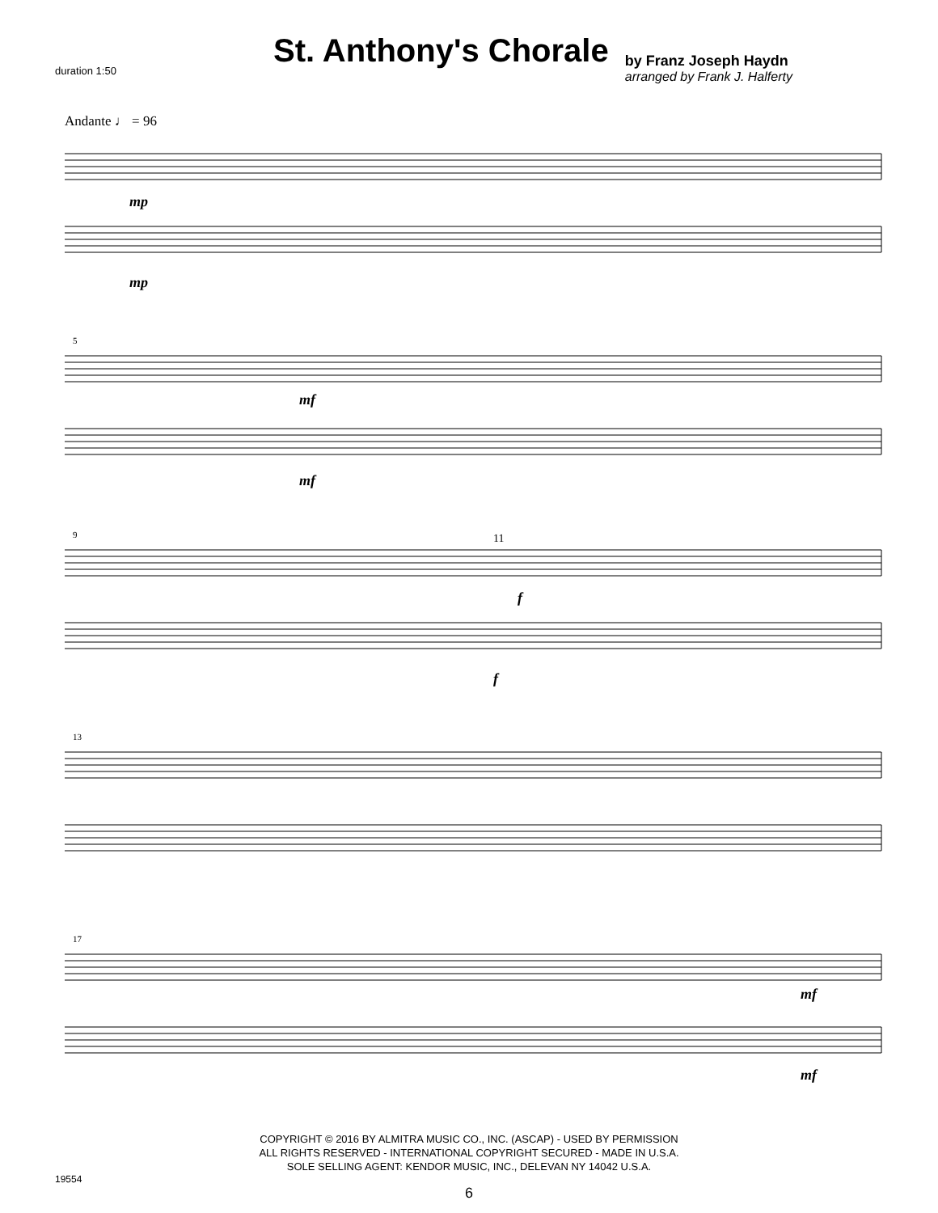duration 1:50
St. Anthony's Chorale
by Franz Joseph Haydn
arranged by Frank J. Halferty
Andante ♩ = 96
mp
mp
mf
mf
f
f
mf
mf
5
9
13
17
11
COPYRIGHT © 2016 BY ALMITRA MUSIC CO., INC. (ASCAP) - USED BY PERMISSION
ALL RIGHTS RESERVED - INTERNATIONAL COPYRIGHT SECURED - MADE IN U.S.A.
SOLE SELLING AGENT: KENDOR MUSIC, INC., DELEVAN NY 14042 U.S.A.
19554
6